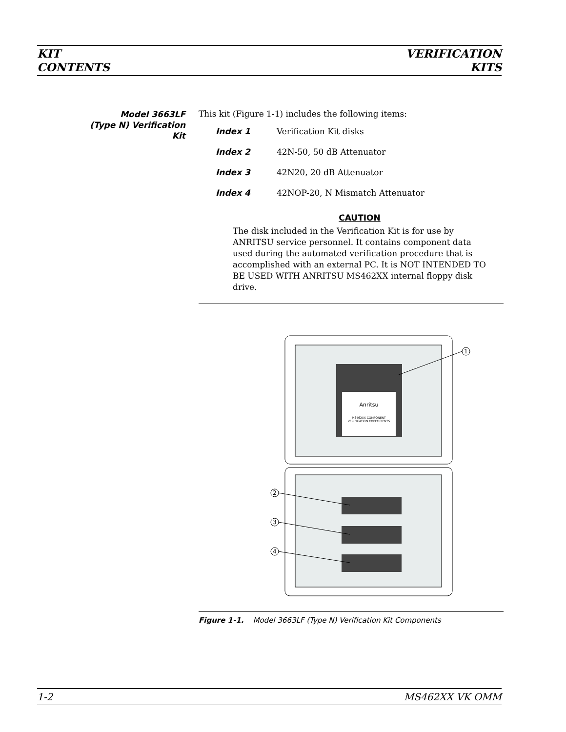KIT
CONTENTS
VERIFICATION
KITS
Model 3663LF
(Type N) Verification
Kit
This kit (Figure 1-1) includes the following items:
Index 1 Verification Kit disks
Index 2 42N-50, 50 dB Attenuator
Index 3 42N20, 20 dB Attenuator
Index 4 42NOP-20, N Mismatch Attenuator
CAUTION
The disk included in the Verification Kit is for use by ANRITSU service personnel. It contains component data used during the automated verification procedure that is accomplished with an external PC. It is NOT INTENDED TO BE USED WITH ANRITSU MS462XX internal floppy disk drive.
Anritsu
MS462XX COMPONENT
VERIFICATION COEFFICIENTS
1
2
3
4
Figure 1-1. Model 3663LF (Type N) Verification Kit Components
1-2 MS462XX VK OMM